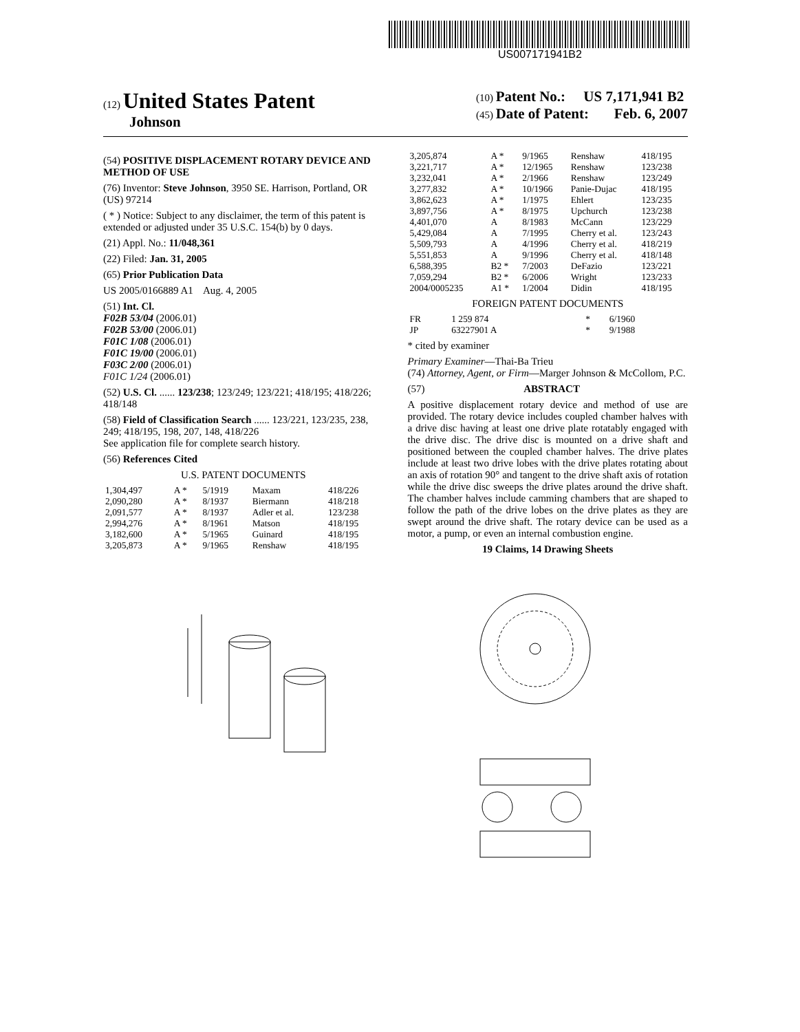US007171941B2
(12) United States Patent
Johnson
(10) Patent No.: US 7,171,941 B2
(45) Date of Patent: Feb. 6, 2007
(54) POSITIVE DISPLACEMENT ROTARY DEVICE AND METHOD OF USE
(76) Inventor: Steve Johnson, 3950 SE. Harrison, Portland, OR (US) 97214
( * ) Notice: Subject to any disclaimer, the term of this patent is extended or adjusted under 35 U.S.C. 154(b) by 0 days.
(21) Appl. No.: 11/048,361
(22) Filed: Jan. 31, 2005
(65) Prior Publication Data
US 2005/0166889 A1 Aug. 4, 2005
(51) Int. Cl.
F02B 53/04 (2006.01)
F02B 53/00 (2006.01)
F01C 1/08 (2006.01)
F01C 19/00 (2006.01)
F03C 2/00 (2006.01)
F01C 1/24 (2006.01)
(52) U.S. Cl. ...... 123/238; 123/249; 123/221; 418/195; 418/226; 418/148
(58) Field of Classification Search ...... 123/221, 123/235, 238, 249; 418/195, 198, 207, 148, 418/226
See application file for complete search history.
(56) References Cited
U.S. PATENT DOCUMENTS
| 1,304,497 | A * | 5/1919 | Maxam | 418/226 |
| 2,090,280 | A * | 8/1937 | Biermann | 418/218 |
| 2,091,577 | A * | 8/1937 | Adler et al. | 123/238 |
| 2,994,276 | A * | 8/1961 | Matson | 418/195 |
| 3,182,600 | A * | 5/1965 | Guinard | 418/195 |
| 3,205,873 | A * | 9/1965 | Renshaw | 418/195 |
| 3,205,874 | A * | 9/1965 | Renshaw | 418/195 |
| 3,221,717 | A * | 12/1965 | Renshaw | 123/238 |
| 3,232,041 | A * | 2/1966 | Renshaw | 123/249 |
| 3,277,832 | A * | 10/1966 | Panie-Dujac | 418/195 |
| 3,862,623 | A * | 1/1975 | Ehlert | 123/235 |
| 3,897,756 | A * | 8/1975 | Upchurch | 123/238 |
| 4,401,070 | A | 8/1983 | McCann | 123/229 |
| 5,429,084 | A | 7/1995 | Cherry et al. | 123/243 |
| 5,509,793 | A | 4/1996 | Cherry et al. | 418/219 |
| 5,551,853 | A | 9/1996 | Cherry et al. | 418/148 |
| 6,588,395 | B2 * | 7/2003 | DeFazio | 123/221 |
| 7,059,294 | B2 * | 6/2006 | Wright | 123/233 |
| 2004/0005235 | A1 * | 1/2004 | Didin | 418/195 |
FOREIGN PATENT DOCUMENTS
| FR | 1 259 874 | * | 6/1960 |
| JP | 63227901 A | * | 9/1988 |
* cited by examiner
Primary Examiner—Thai-Ba Trieu
(74) Attorney, Agent, or Firm—Marger Johnson & McCollom, P.C.
(57) ABSTRACT
A positive displacement rotary device and method of use are provided. The rotary device includes coupled chamber halves with a drive disc having at least one drive plate rotatably engaged with the drive disc. The drive disc is mounted on a drive shaft and positioned between the coupled chamber halves. The drive plates include at least two drive lobes with the drive plates rotating about an axis of rotation 90° and tangent to the drive shaft axis of rotation while the drive disc sweeps the drive plates around the drive shaft. The chamber halves include camming chambers that are shaped to follow the path of the drive lobes on the drive plates as they are swept around the drive shaft. The rotary device can be used as a motor, a pump, or even an internal combustion engine.
19 Claims, 14 Drawing Sheets